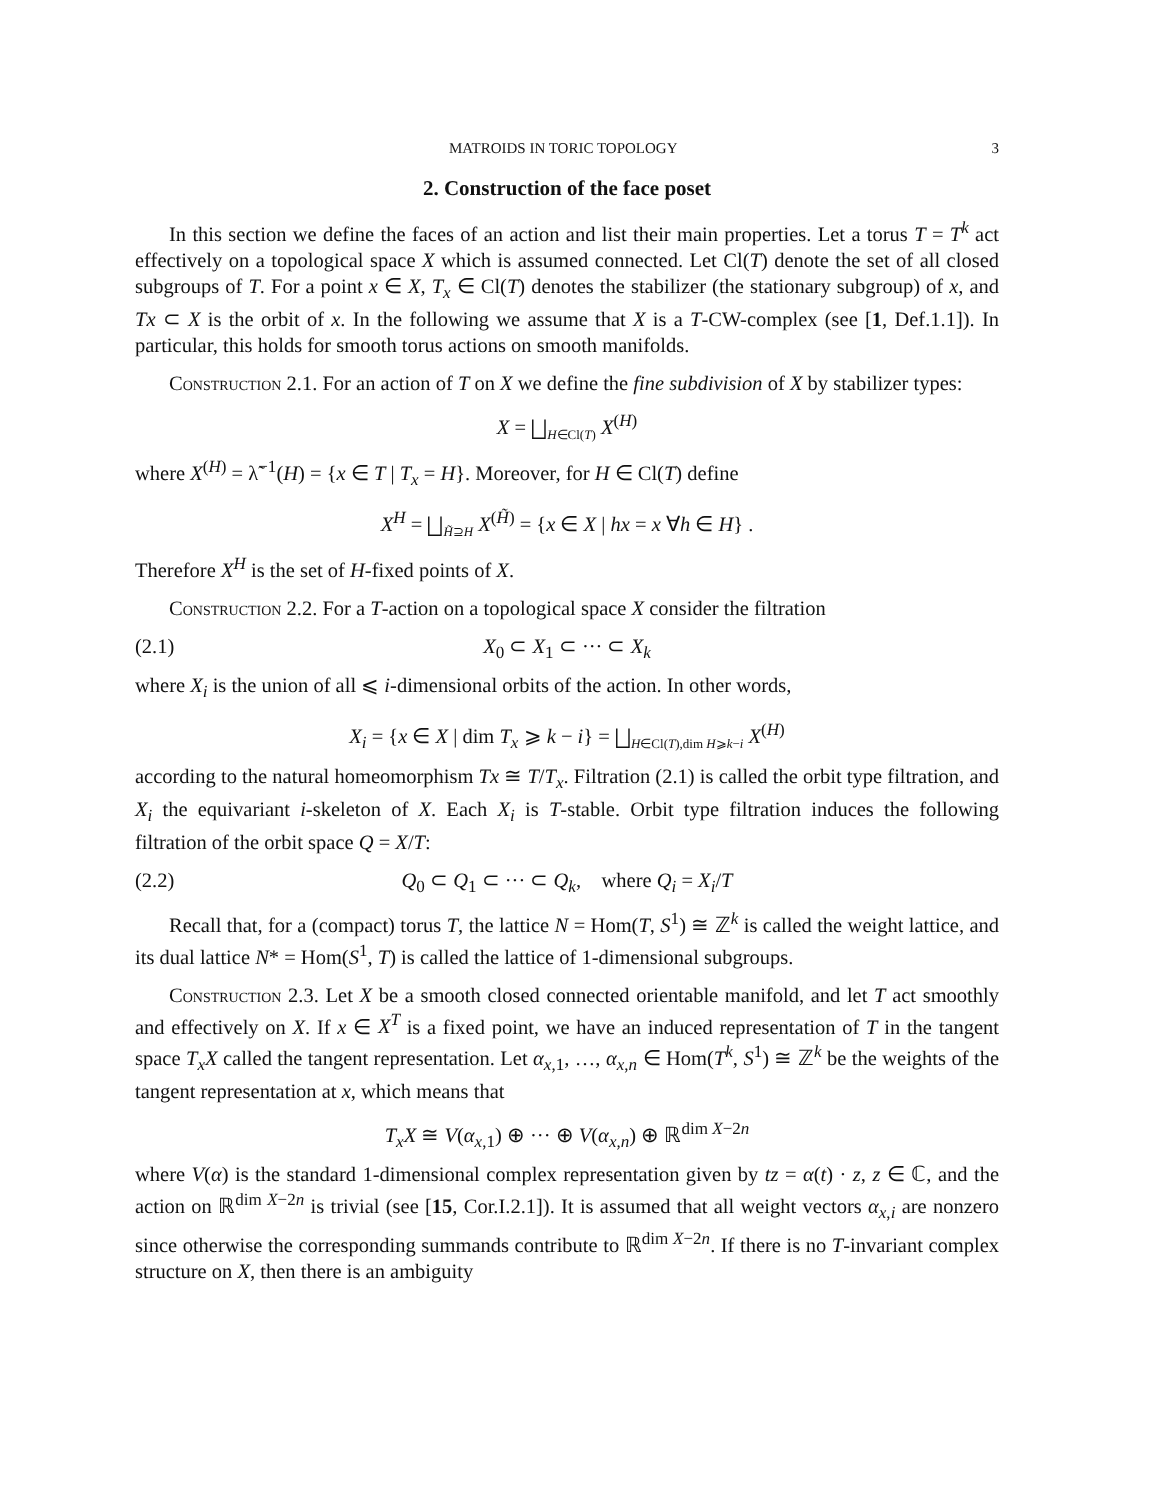MATROIDS IN TORIC TOPOLOGY 3
2. Construction of the face poset
In this section we define the faces of an action and list their main properties. Let a torus T = T<sup>k</sup> act effectively on a topological space X which is assumed connected. Let Cl(T) denote the set of all closed subgroups of T. For a point x ∈ X, T<sub>x</sub> ∈ Cl(T) denotes the stabilizer (the stationary subgroup) of x, and Tx ⊂ X is the orbit of x. In the following we assume that X is a T-CW-complex (see [1, Def.1.1]). In particular, this holds for smooth torus actions on smooth manifolds.
Construction 2.1. For an action of T on X we define the fine subdivision of X by stabilizer types:
X = ⨆<sub>H∈Cl(T)</sub> X<sup>(H)</sup>
where X<sup>(H)</sup> = λ̃<sup>−1</sup>(H) = {x ∈ T | T<sub>x</sub> = H}. Moreover, for H ∈ Cl(T) define
X<sup>H</sup> = ⨆<sub>H̃⊇H</sub> X<sup>(H̃)</sup> = {x ∈ X | hx = x ∀h ∈ H} .
Therefore X<sup>H</sup> is the set of H-fixed points of X.
Construction 2.2. For a T-action on a topological space X consider the filtration
(2.1) X<sub>0</sub> ⊂ X<sub>1</sub> ⊂ ··· ⊂ X<sub>k</sub>
where X<sub>i</sub> is the union of all ⩽ i-dimensional orbits of the action. In other words,
X<sub>i</sub> = {x ∈ X | dim T<sub>x</sub> ⩾ k − i} = ⨆<sub>H∈Cl(T),dim H⩾k−i</sub> X<sup>(H)</sup>
according to the natural homeomorphism Tx ≅ T/T<sub>x</sub>. Filtration (2.1) is called the orbit type filtration, and X<sub>i</sub> the equivariant i-skeleton of X. Each X<sub>i</sub> is T-stable. Orbit type filtration induces the following filtration of the orbit space Q = X/T:
(2.2) Q<sub>0</sub> ⊂ Q<sub>1</sub> ⊂ ··· ⊂ Q<sub>k</sub>, where Q<sub>i</sub> = X<sub>i</sub>/T
Recall that, for a (compact) torus T, the lattice N = Hom(T, S<sup>1</sup>) ≅ ℤ<sup>k</sup> is called the weight lattice, and its dual lattice N* = Hom(S<sup>1</sup>, T) is called the lattice of 1-dimensional subgroups.
Construction 2.3. Let X be a smooth closed connected orientable manifold, and let T act smoothly and effectively on X. If x ∈ X<sup>T</sup> is a fixed point, we have an induced representation of T in the tangent space T<sub>x</sub>X called the tangent representation. Let α<sub>x,1</sub>, …, α<sub>x,n</sub> ∈ Hom(T<sup>k</sup>, S<sup>1</sup>) ≅ ℤ<sup>k</sup> be the weights of the tangent representation at x, which means that
T<sub>x</sub>X ≅ V(α<sub>x,1</sub>) ⊕ ··· ⊕ V(α<sub>x,n</sub>) ⊕ ℝ<sup>dim X−2n</sup>
where V(α) is the standard 1-dimensional complex representation given by tz = α(t) · z, z ∈ ℂ, and the action on ℝ<sup>dim X−2n</sup> is trivial (see [15, Cor.I.2.1]). It is assumed that all weight vectors α<sub>x,i</sub> are nonzero since otherwise the corresponding summands contribute to ℝ<sup>dim X−2n</sup>. If there is no T-invariant complex structure on X, then there is an ambiguity